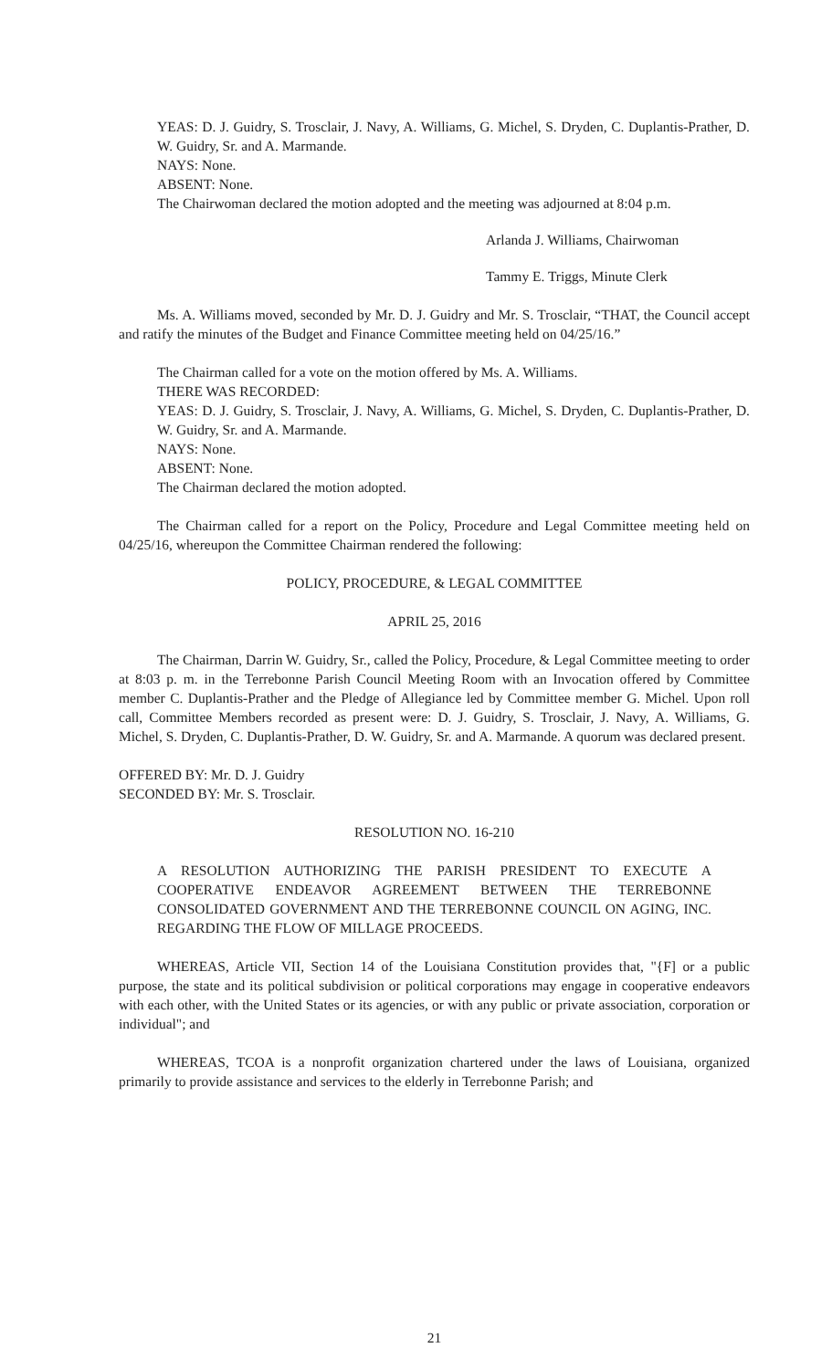YEAS: D. J. Guidry, S. Trosclair, J. Navy, A. Williams, G. Michel, S. Dryden, C. Duplantis-Prather, D. W. Guidry, Sr. and A. Marmande.
NAYS: None.
ABSENT: None.
The Chairwoman declared the motion adopted and the meeting was adjourned at 8:04 p.m.
Arlanda J. Williams, Chairwoman
Tammy E. Triggs, Minute Clerk
Ms. A. Williams moved, seconded by Mr. D. J. Guidry and Mr. S. Trosclair, “THAT, the Council accept and ratify the minutes of the Budget and Finance Committee meeting held on 04/25/16.”
The Chairman called for a vote on the motion offered by Ms. A. Williams.
THERE WAS RECORDED:
YEAS: D. J. Guidry, S. Trosclair, J. Navy, A. Williams, G. Michel, S. Dryden, C. Duplantis-Prather, D. W. Guidry, Sr. and A. Marmande.
NAYS: None.
ABSENT: None.
The Chairman declared the motion adopted.
The Chairman called for a report on the Policy, Procedure and Legal Committee meeting held on 04/25/16, whereupon the Committee Chairman rendered the following:
POLICY, PROCEDURE, & LEGAL COMMITTEE
APRIL 25, 2016
The Chairman, Darrin W. Guidry, Sr., called the Policy, Procedure, & Legal Committee meeting to order at 8:03 p. m. in the Terrebonne Parish Council Meeting Room with an Invocation offered by Committee member C. Duplantis-Prather and the Pledge of Allegiance led by Committee member G. Michel. Upon roll call, Committee Members recorded as present were: D. J. Guidry, S. Trosclair, J. Navy, A. Williams, G. Michel, S. Dryden, C. Duplantis-Prather, D. W. Guidry, Sr. and A. Marmande. A quorum was declared present.
OFFERED BY: Mr. D. J. Guidry
SECONDED BY: Mr. S. Trosclair.
RESOLUTION NO. 16-210
A RESOLUTION AUTHORIZING THE PARISH PRESIDENT TO EXECUTE A COOPERATIVE ENDEAVOR AGREEMENT BETWEEN THE TERREBONNE CONSOLIDATED GOVERNMENT AND THE TERREBONNE COUNCIL ON AGING, INC. REGARDING THE FLOW OF MILLAGE PROCEEDS.
WHEREAS, Article VII, Section 14 of the Louisiana Constitution provides that, "{F] or a public purpose, the state and its political subdivision or political corporations may engage in cooperative endeavors with each other, with the United States or its agencies, or with any public or private association, corporation or individual"; and
WHEREAS, TCOA is a nonprofit organization chartered under the laws of Louisiana, organized primarily to provide assistance and services to the elderly in Terrebonne Parish; and
21